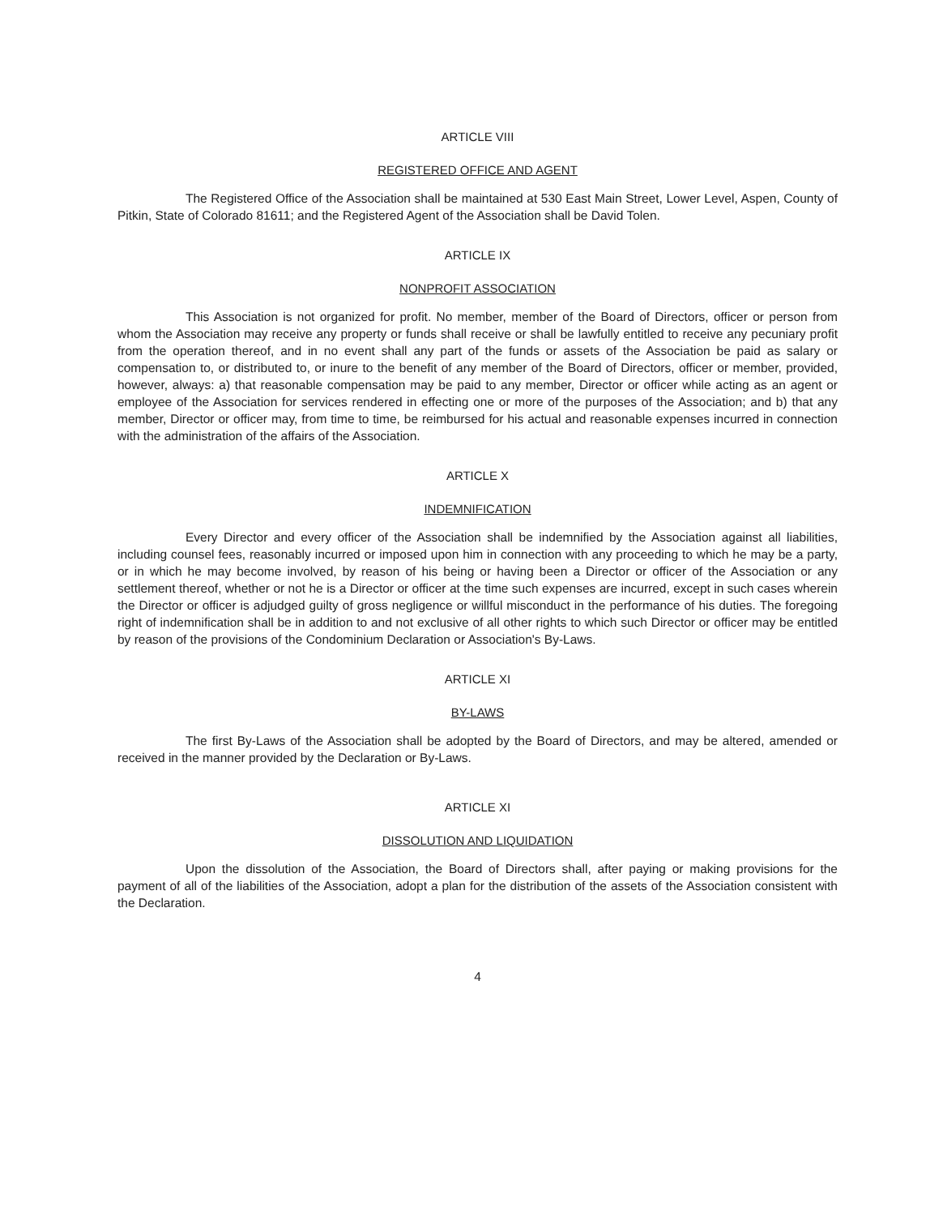ARTICLE VIII
REGISTERED OFFICE AND AGENT
The Registered Office of the Association shall be maintained at 530 East Main Street, Lower Level, Aspen, County of Pitkin, State of Colorado 81611; and the Registered Agent of the Association shall be David Tolen.
ARTICLE IX
NONPROFIT ASSOCIATION
This Association is not organized for profit. No member, member of the Board of Directors, officer or person from whom the Association may receive any property or funds shall receive or shall be lawfully entitled to receive any pecuniary profit from the operation thereof, and in no event shall any part of the funds or assets of the Association be paid as salary or compensation to, or distributed to, or inure to the benefit of any member of the Board of Directors, officer or member, provided, however, always: a) that reasonable compensation may be paid to any member, Director or officer while acting as an agent or employee of the Association for services rendered in effecting one or more of the purposes of the Association; and b) that any member, Director or officer may, from time to time, be reimbursed for his actual and reasonable expenses incurred in connection with the administration of the affairs of the Association.
ARTICLE X
INDEMNIFICATION
Every Director and every officer of the Association shall be indemnified by the Association against all liabilities, including counsel fees, reasonably incurred or imposed upon him in connection with any proceeding to which he may be a party, or in which he may become involved, by reason of his being or having been a Director or officer of the Association or any settlement thereof, whether or not he is a Director or officer at the time such expenses are incurred, except in such cases wherein the Director or officer is adjudged guilty of gross negligence or willful misconduct in the performance of his duties. The foregoing right of indemnification shall be in addition to and not exclusive of all other rights to which such Director or officer may be entitled by reason of the provisions of the Condominium Declaration or Association's By-Laws.
ARTICLE XI
BY-LAWS
The first By-Laws of the Association shall be adopted by the Board of Directors, and may be altered, amended or received in the manner provided by the Declaration or By-Laws.
ARTICLE XI
DISSOLUTION AND LIQUIDATION
Upon the dissolution of the Association, the Board of Directors shall, after paying or making provisions for the payment of all of the liabilities of the Association, adopt a plan for the distribution of the assets of the Association consistent with the Declaration.
4